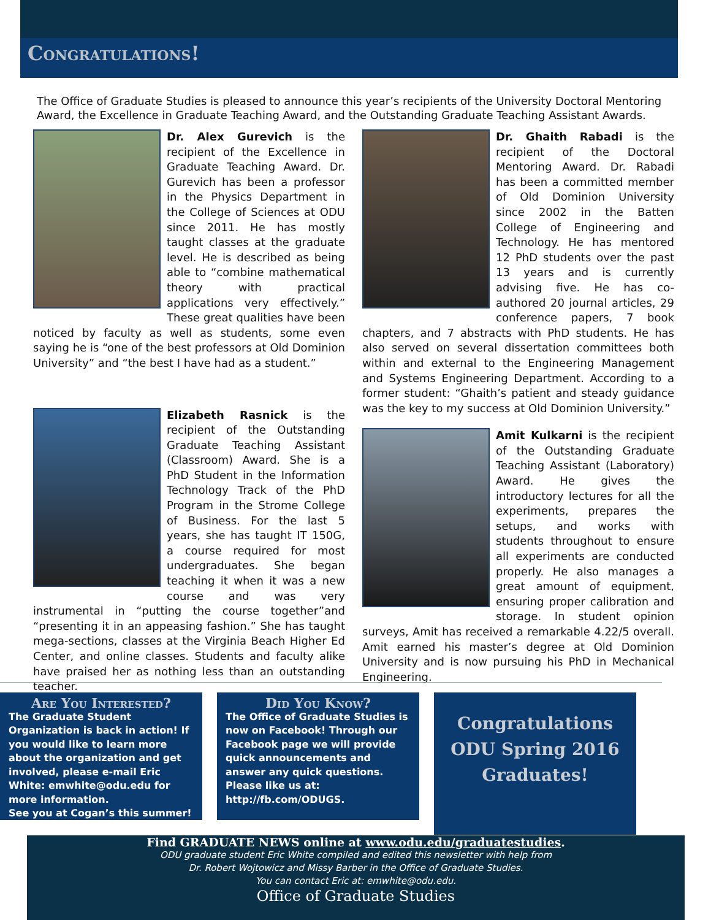Congratulations!
The Office of Graduate Studies is pleased to announce this year’s recipients of the University Doctoral Mentoring Award, the Excellence in Graduate Teaching Award, and the Outstanding Graduate Teaching Assistant Awards.
Dr. Alex Gurevich is the recipient of the Excellence in Graduate Teaching Award. Dr. Gurevich has been a professor in the Physics Department in the College of Sciences at ODU since 2011. He has mostly taught classes at the graduate level. He is described as being able to “combine mathematical theory with practical applications very effectively.” These great qualities have been noticed by faculty as well as students, some even saying he is “one of the best professors at Old Dominion University” and “the best I have had as a student.”
Elizabeth Rasnick is the recipient of the Outstanding Graduate Teaching Assistant (Classroom) Award. She is a PhD Student in the Information Technology Track of the PhD Program in the Strome College of Business. For the last 5 years, she has taught IT 150G, a course required for most undergraduates. She began teaching it when it was a new course and was very instrumental in “putting the course together”and “presenting it in an appeasing fashion.” She has taught mega-sections, classes at the Virginia Beach Higher Ed Center, and online classes. Students and faculty alike have praised her as nothing less than an outstanding teacher.
Dr. Ghaith Rabadi is the recipient of the Doctoral Mentoring Award. Dr. Rabadi has been a committed member of Old Dominion University since 2002 in the Batten College of Engineering and Technology. He has mentored 12 PhD students over the past 13 years and is currently advising five. He has co-authored 20 journal articles, 29 conference papers, 7 book chapters, and 7 abstracts with PhD students. He has also served on several dissertation committees both within and external to the Engineering Management and Systems Engineering Department. According to a former student: “Ghaith’s patient and steady guidance was the key to my success at Old Dominion University.”
Amit Kulkarni is the recipient of the Outstanding Graduate Teaching Assistant (Laboratory) Award. He gives the introductory lectures for all the experiments, prepares the setups, and works with students throughout to ensure all experiments are conducted properly. He also manages a great amount of equipment, ensuring proper calibration and storage. In student opinion surveys, Amit has received a remarkable 4.22/5 overall. Amit earned his master’s degree at Old Dominion University and is now pursuing his PhD in Mechanical Engineering.
Are You Interested?
The Graduate Student Organization is back in action! If you would like to learn more about the organization and get involved, please e-mail Eric White: emwhite@odu.edu for more information.
See you at Cogan’s this summer!
Did You Know?
The Office of Graduate Studies is now on Facebook! Through our Facebook page we will provide quick announcements and answer any quick questions.
Please like us at:
http://fb.com/ODUGS.
Congratulations
ODU Spring 2016
Graduates!
Find GRADUATE NEWS online at www.odu.edu/graduatestudies.
ODU graduate student Eric White compiled and edited this newsletter with help from
Dr. Robert Wojtowicz and Missy Barber in the Office of Graduate Studies.
You can contact Eric at: emwhite@odu.edu.
Office of Graduate Studies